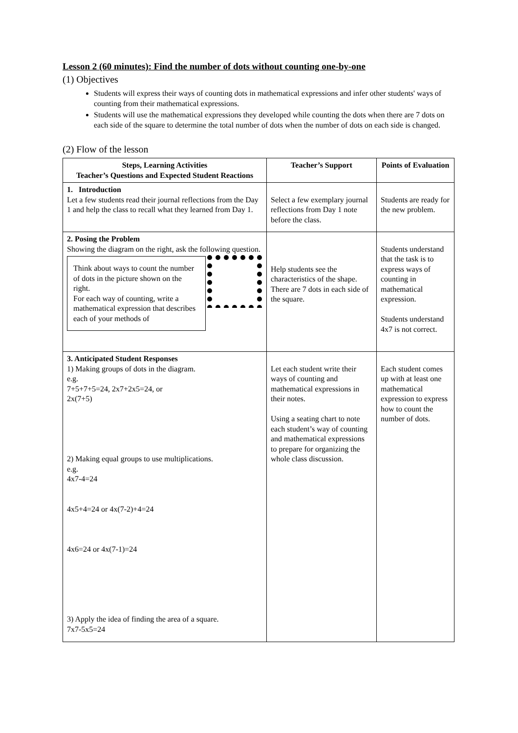Lesson 2 (60 minutes): Find the number of dots without counting one-by-one
(1) Objectives
Students will express their ways of counting dots in mathematical expressions and infer other students' ways of counting from their mathematical expressions.
Students will use the mathematical expressions they developed while counting the dots when there are 7 dots on each side of the square to determine the total number of dots when the number of dots on each side is changed.
(2) Flow of the lesson
| Steps, Learning Activities Teacher’s Questions and Expected Student Reactions | Teacher’s Support | Points of Evaluation |
| --- | --- | --- |
| 1. Introduction Let a few students read their journal reflections from the Day 1 and help the class to recall what they learned from Day 1. | Select a few exemplary journal reflections from Day 1 note before the class. | Students are ready for the new problem. |
| 2. Posing the Problem Showing the diagram on the right, ask the following question. Think about ways to count the number of dots in the picture shown on the right. For each way of counting, write a mathematical expression that describes each of your methods of | Help students see the characteristics of the shape. There are 7 dots in each side of the square. | Students understand that the task is to express ways of counting in mathematical expression. Students understand 4x7 is not correct. |
| 3. Anticipated Student Responses 1) Making groups of dots in the diagram. e.g. 7+5+7+5=24, 2x7+2x5=24, or 2x(7+5) 2) Making equal groups to use multiplications. e.g. 4x7-4=24 4x5+4=24 or 4x(7-2)+4=24 4x6=24 or 4x(7-1)=24 3) Apply the idea of finding the area of a square. 7x7-5x5=24 | Let each student write their ways of counting and mathematical expressions in their notes. Using a seating chart to note each student’s way of counting and mathematical expressions to prepare for organizing the whole class discussion. | Each student comes up with at least one mathematical expression to express how to count the number of dots. |